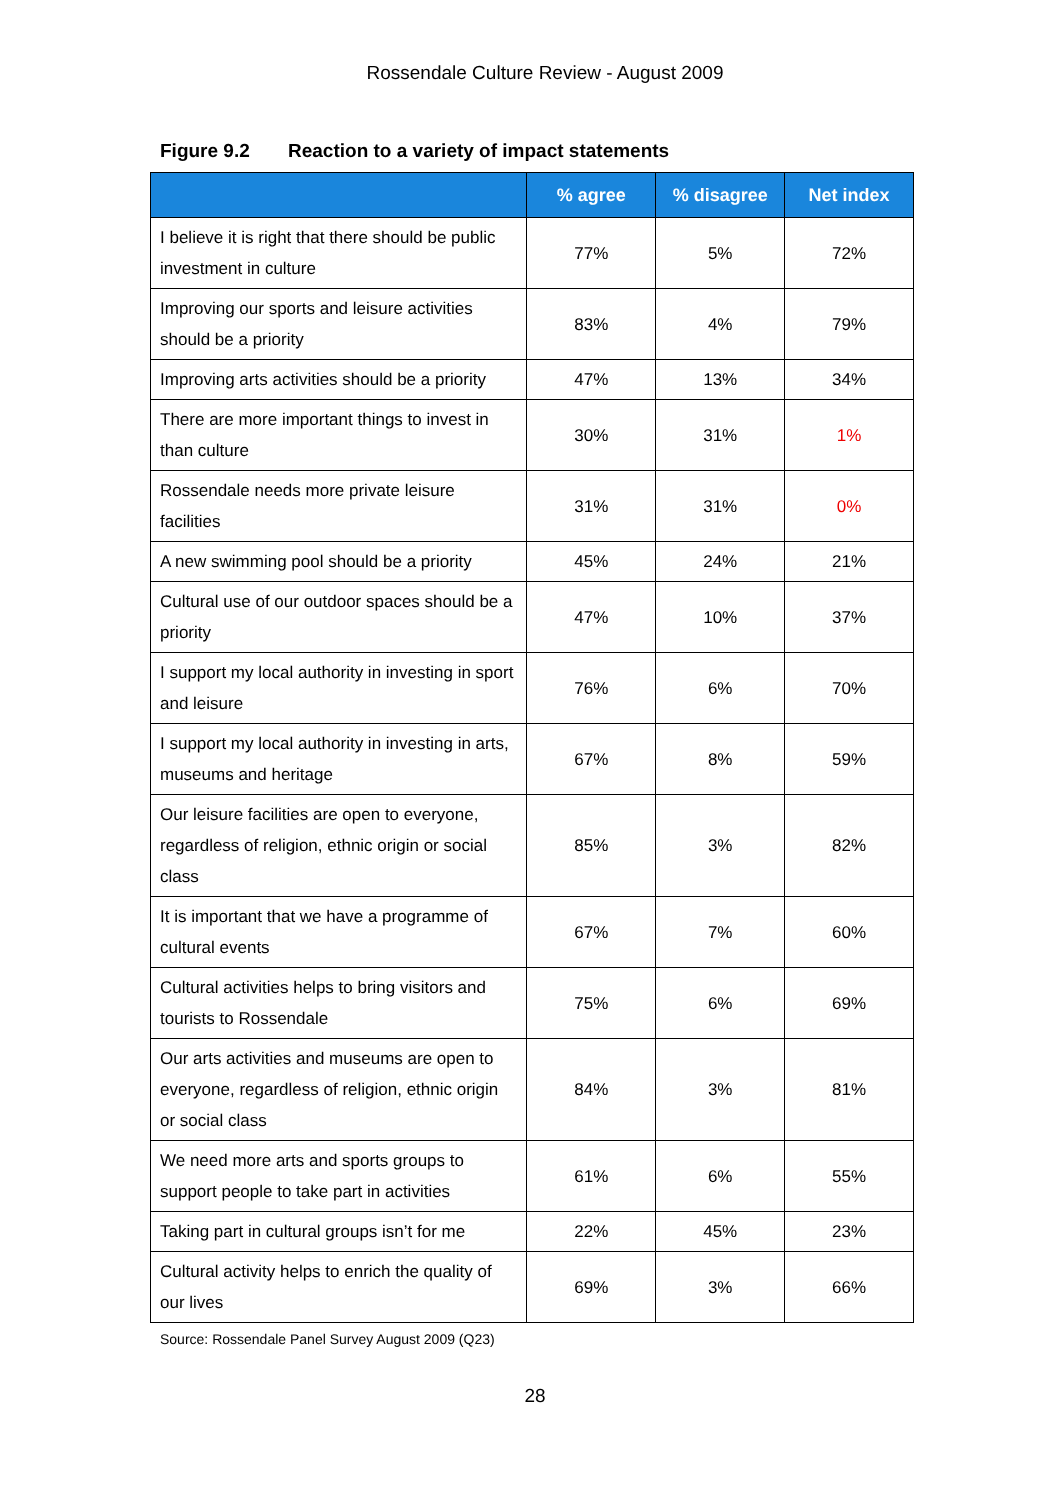Rossendale Culture Review - August 2009
Figure 9.2 Reaction to a variety of impact statements
| | % agree | % disagree | Net index |
| --- | --- | --- | --- |
| I believe it is right that there should be public investment in culture | 77% | 5% | 72% |
| Improving our sports and leisure activities should be a priority | 83% | 4% | 79% |
| Improving arts activities should be a priority | 47% | 13% | 34% |
| There are more important things to invest in than culture | 30% | 31% | 1% |
| Rossendale needs more private leisure facilities | 31% | 31% | 0% |
| A new swimming pool should be a priority | 45% | 24% | 21% |
| Cultural use of our outdoor spaces should be a priority | 47% | 10% | 37% |
| I support my local authority in investing in sport and leisure | 76% | 6% | 70% |
| I support my local authority in investing in arts, museums and heritage | 67% | 8% | 59% |
| Our leisure facilities are open to everyone, regardless of religion, ethnic origin or social class | 85% | 3% | 82% |
| It is important that we have a programme of cultural events | 67% | 7% | 60% |
| Cultural activities helps to bring visitors and tourists to Rossendale | 75% | 6% | 69% |
| Our arts activities and museums are open to everyone, regardless of religion, ethnic origin or social class | 84% | 3% | 81% |
| We need more arts and sports groups to support people to take part in activities | 61% | 6% | 55% |
| Taking part in cultural groups isn’t for me | 22% | 45% | 23% |
| Cultural activity helps to enrich the quality of our lives | 69% | 3% | 66% |
Source: Rossendale Panel Survey August 2009 (Q23)
28